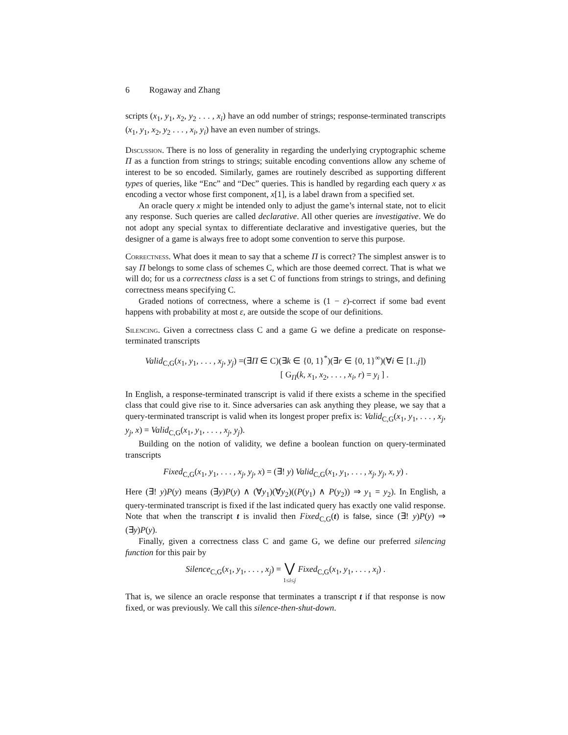6 Rogaway and Zhang
scripts (x<sub>1</sub>, y<sub>1</sub>, x<sub>2</sub>, y<sub>2</sub> . . . , x<sub>i</sub>) have an odd number of strings; response-terminated transcripts (x<sub>1</sub>, y<sub>1</sub>, x<sub>2</sub>, y<sub>2</sub> . . . , x<sub>i</sub>, y<sub>i</sub>) have an even number of strings.
Discussion. There is no loss of generality in regarding the underlying cryptographic scheme Π as a function from strings to strings; suitable encoding conventions allow any scheme of interest to be so encoded. Similarly, games are routinely described as supporting different types of queries, like “Enc” and “Dec” queries. This is handled by regarding each query x as encoding a vector whose first component, x[1], is a label drawn from a specified set.
An oracle query x might be intended only to adjust the game’s internal state, not to elicit any response. Such queries are called declarative. All other queries are investigative. We do not adopt any special syntax to differentiate declarative and investigative queries, but the designer of a game is always free to adopt some convention to serve this purpose.
Correctness. What does it mean to say that a scheme Π is correct? The simplest answer is to say Π belongs to some class of schemes C, which are those deemed correct. That is what we will do; for us a correctness class is a set C of functions from strings to strings, and defining correctness means specifying C.
Graded notions of correctness, where a scheme is (1 − ε)-correct if some bad event happens with probability at most ε, are outside the scope of our definitions.
Silencing. Given a correctness class C and a game G we define a predicate on response-terminated transcripts
Valid<sub>C,G</sub>(x<sub>1</sub>, y<sub>1</sub>, . . . , x<sub>j</sub>, y<sub>j</sub>) =(∃Π ∈ C)(∃k ∈ {0, 1}<sup>*</sup>)(∃r ∈ {0, 1}<sup>∞</sup>)(∀i ∈ [1..j])
[ G<sub>Π</sub>(k, x<sub>1</sub>, x<sub>2</sub>, . . . , x<sub>i</sub>, r) = y<sub>i</sub> ] .
In English, a response-terminated transcript is valid if there exists a scheme in the specified class that could give rise to it. Since adversaries can ask anything they please, we say that a query-terminated transcript is valid when its longest proper prefix is: Valid<sub>C,G</sub>(x<sub>1</sub>, y<sub>1</sub>, . . . , x<sub>j</sub>, y<sub>j</sub>, x) = Valid<sub>C,G</sub>(x<sub>1</sub>, y<sub>1</sub>, . . . , x<sub>j</sub>, y<sub>j</sub>).
Building on the notion of validity, we define a boolean function on query-terminated transcripts
Fixed<sub>C,G</sub>(x<sub>1</sub>, y<sub>1</sub>, . . . , x<sub>j</sub>, y<sub>j</sub>, x) = (∃! y) Valid<sub>C,G</sub>(x<sub>1</sub>, y<sub>1</sub>, . . . , x<sub>j</sub>, y<sub>j</sub>, x, y) .
Here (∃! y)P(y) means (∃y)P(y) ∧ (∀y<sub>1</sub>)(∀y<sub>2</sub>)((P(y<sub>1</sub>) ∧ P(y<sub>2</sub>)) ⇒ y<sub>1</sub> = y<sub>2</sub>). In English, a query-terminated transcript is fixed if the last indicated query has exactly one valid response. Note that when the transcript t is invalid then Fixed<sub>C,G</sub>(t) is false, since (∃! y)P(y) ⇒ (∃y)P(y).
Finally, given a correctness class C and game G, we define our preferred silencing function for this pair by
Silence<sub>C,G</sub>(x<sub>1</sub>, y<sub>1</sub>, . . . , x<sub>j</sub>) = ⋁
1≤i≤j Fixed<sub>C,G</sub>(x<sub>1</sub>, y<sub>1</sub>, . . . , x<sub>i</sub>) .
That is, we silence an oracle response that terminates a transcript t if that response is now fixed, or was previously. We call this silence-then-shut-down.